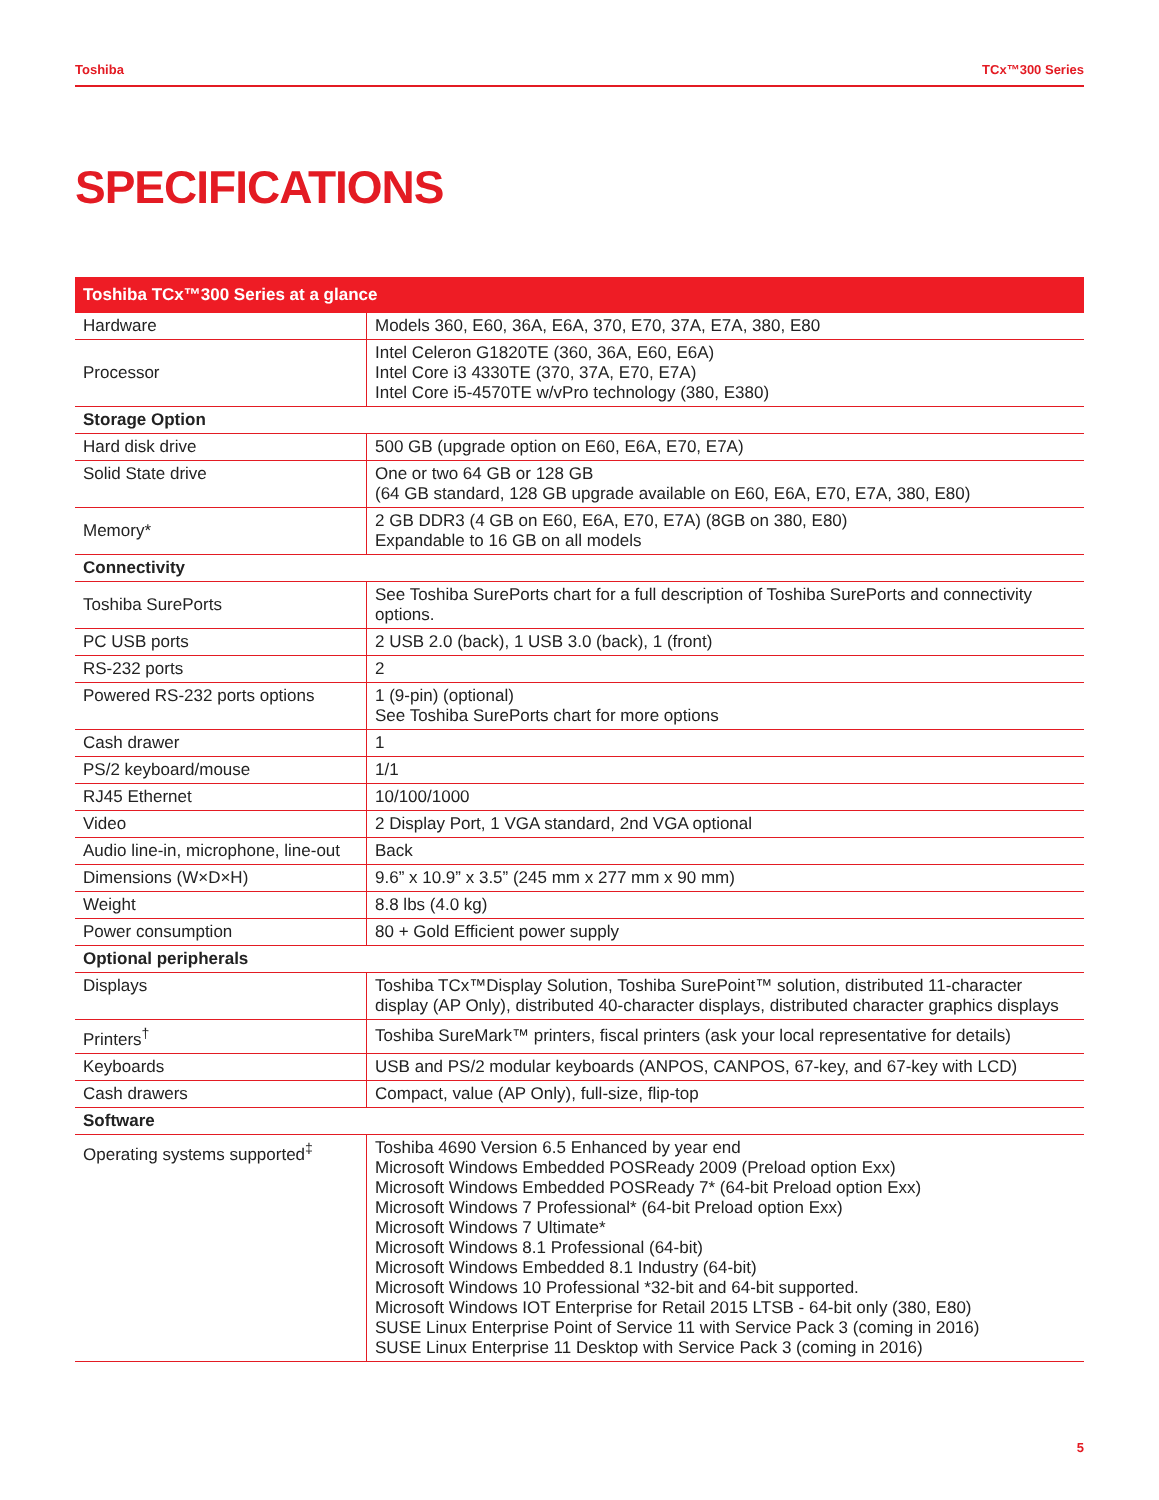Toshiba TCx™300 Series
SPECIFICATIONS
| Toshiba TCx™300 Series at a glance | |
| --- | --- |
| Hardware | Models 360, E60, 36A, E6A, 370, E70, 37A, E7A, 380, E80 |
| Processor | Intel Celeron G1820TE (360, 36A, E60, E6A) Intel Core i3 4330TE (370, 37A, E70, E7A) Intel Core i5-4570TE w/vPro technology (380, E380) |
| Storage Option | |
| Hard disk drive | 500 GB (upgrade option on E60, E6A, E70, E7A) |
| Solid State drive | One or two 64 GB or 128 GB (64 GB standard, 128 GB upgrade available on E60, E6A, E70, E7A, 380, E80) |
| Memory* | 2 GB DDR3 (4 GB on E60, E6A, E70, E7A) (8GB on 380, E80) Expandable to 16 GB on all models |
| Connectivity | |
| Toshiba SurePorts | See Toshiba SurePorts chart for a full description of Toshiba SurePorts and connectivity options. |
| PC USB ports | 2 USB 2.0 (back), 1 USB 3.0 (back), 1 (front) |
| RS-232 ports | 2 |
| Powered RS-232 ports options | 1 (9-pin) (optional) See Toshiba SurePorts chart for more options |
| Cash drawer | 1 |
| PS/2 keyboard/mouse | 1/1 |
| RJ45 Ethernet | 10/100/1000 |
| Video | 2 Display Port, 1 VGA standard, 2nd VGA optional |
| Audio line-in, microphone, line-out | Back |
| Dimensions (W×D×H) | 9.6” x 10.9” x 3.5” (245 mm x 277 mm x 90 mm) |
| Weight | 8.8 lbs (4.0 kg) |
| Power consumption | 80 + Gold Efficient power supply |
| Optional peripherals | |
| Displays | Toshiba TCx™Display Solution, Toshiba SurePoint™ solution, distributed 11-character display (AP Only), distributed 40-character displays, distributed character graphics displays |
| Printers<sup>†</sup> | Toshiba SureMark™ printers, fiscal printers (ask your local representative for details) |
| Keyboards | USB and PS/2 modular keyboards (ANPOS, CANPOS, 67-key, and 67-key with LCD) |
| Cash drawers | Compact, value (AP Only), full-size, flip-top |
| Software | |
| Operating systems supported<sup>‡</sup> | Toshiba 4690 Version 6.5 Enhanced by year end Microsoft Windows Embedded POSReady 2009 (Preload option Exx) Microsoft Windows Embedded POSReady 7* (64-bit Preload option Exx) Microsoft Windows 7 Professional* (64-bit Preload option Exx) Microsoft Windows 7 Ultimate* Microsoft Windows 8.1 Professional (64-bit) Microsoft Windows Embedded 8.1 Industry (64-bit) Microsoft Windows 10 Professional *32-bit and 64-bit supported. Microsoft Windows IOT Enterprise for Retail 2015 LTSB - 64-bit only (380, E80) SUSE Linux Enterprise Point of Service 11 with Service Pack 3 (coming in 2016) SUSE Linux Enterprise 11 Desktop with Service Pack 3 (coming in 2016) |
5